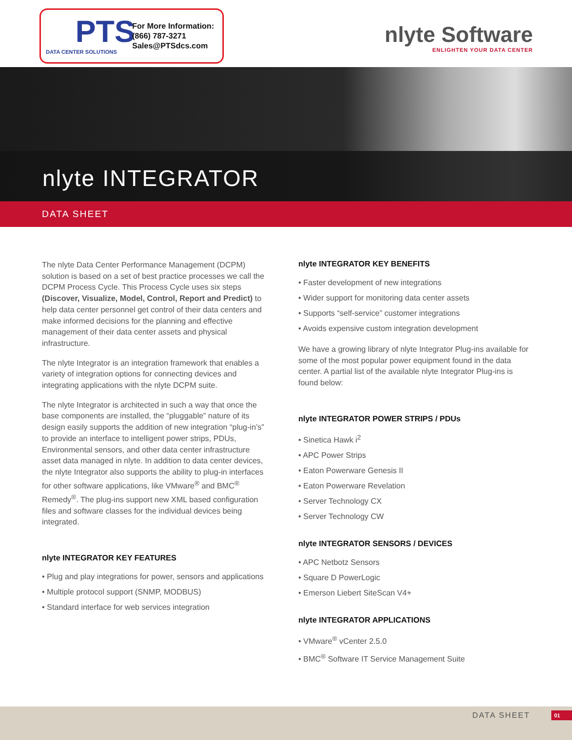PTS
DATA CENTER SOLUTIONS
For More Information:
(866) 787-3271
Sales@PTSdcs.com
nlyte Software
ENLIGHTEN YOUR DATA CENTER
nlyte INTEGRATOR
DATA SHEET
The nlyte Data Center Performance Management (DCPM) solution is based on a set of best practice processes we call the DCPM Process Cycle. This Process Cycle uses six steps (Discover, Visualize, Model, Control, Report and Predict) to help data center personnel get control of their data centers and make informed decisions for the planning and effective management of their data center assets and physical infrastructure.
The nlyte Integrator is an integration framework that enables a variety of integration options for connecting devices and integrating applications with the nlyte DCPM suite.
The nlyte Integrator is architected in such a way that once the base components are installed, the “pluggable” nature of its design easily supports the addition of new integration “plug-in’s” to provide an interface to intelligent power strips, PDUs, Environmental sensors, and other data center infrastructure asset data managed in nlyte. In addition to data center devices, the nlyte Integrator also supports the ability to plug-in interfaces for other software applications, like VMware<sup>®</sup> and BMC<sup>®</sup> Remedy<sup>®</sup>. The plug-ins support new XML based configuration files and software classes for the individual devices being integrated.
nlyte INTEGRATOR KEY FEATURES
• Plug and play integrations for power, sensors and applications
• Multiple protocol support (SNMP, MODBUS)
• Standard interface for web services integration
nlyte INTEGRATOR KEY BENEFITS
• Faster development of new integrations
• Wider support for monitoring data center assets
• Supports “self-service” customer integrations
• Avoids expensive custom integration development
We have a growing library of nlyte Integrator Plug-ins available for some of the most popular power equipment found in the data center. A partial list of the available nlyte Integrator Plug-ins is found below:
nlyte INTEGRATOR POWER STRIPS / PDUs
• Sinetica Hawk i<sup>2</sup>
• APC Power Strips
• Eaton Powerware Genesis II
• Eaton Powerware Revelation
• Server Technology CX
• Server Technology CW
nlyte INTEGRATOR SENSORS / DEVICES
• APC Netbotz Sensors
• Square D PowerLogic
• Emerson Liebert SiteScan V4+
nlyte INTEGRATOR APPLICATIONS
• VMware<sup>®</sup> vCenter 2.5.0
• BMC<sup>®</sup> Software IT Service Management Suite
DATA SHEET 01